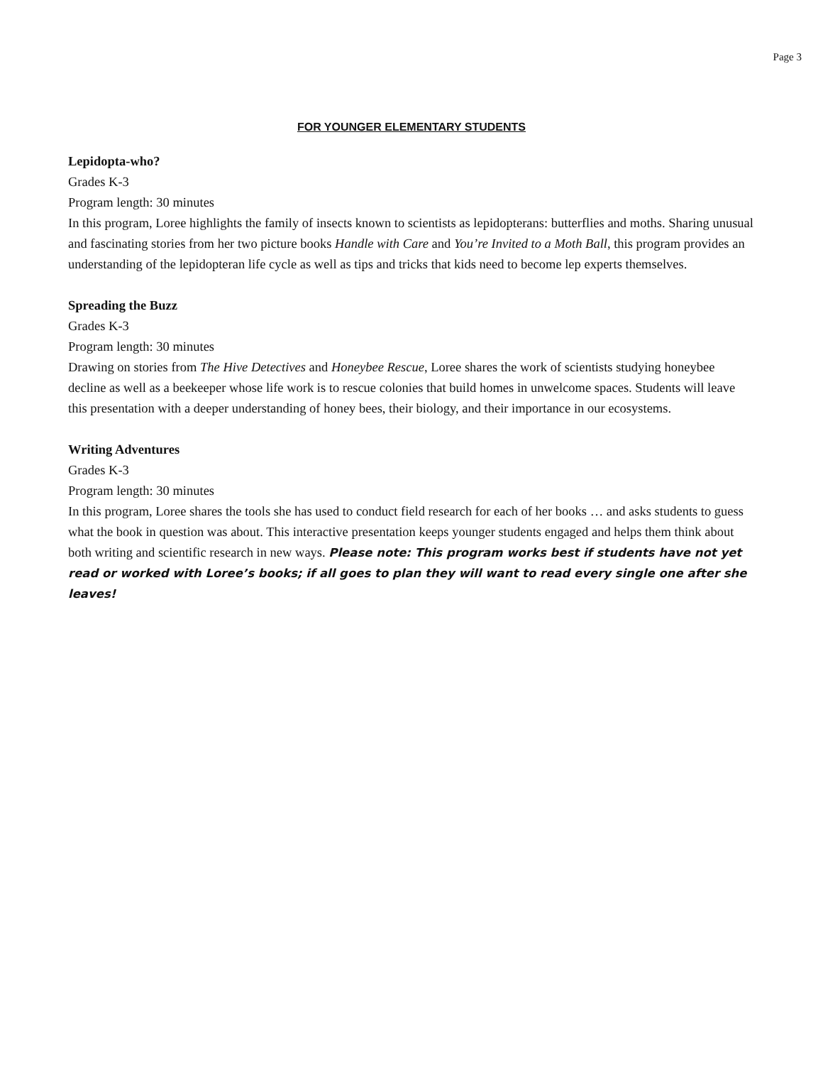Page 3
FOR YOUNGER ELEMENTARY STUDENTS
Lepidopta-who?
Grades K-3
Program length: 30 minutes
In this program, Loree highlights the family of insects known to scientists as lepidopterans: butterflies and moths. Sharing unusual and fascinating stories from her two picture books Handle with Care and You’re Invited to a Moth Ball, this program provides an understanding of the lepidopteran life cycle as well as tips and tricks that kids need to become lep experts themselves.
Spreading the Buzz
Grades K-3
Program length: 30 minutes
Drawing on stories from The Hive Detectives and Honeybee Rescue, Loree shares the work of scientists studying honeybee decline as well as a beekeeper whose life work is to rescue colonies that build homes in unwelcome spaces. Students will leave this presentation with a deeper understanding of honey bees, their biology, and their importance in our ecosystems.
Writing Adventures
Grades K-3
Program length: 30 minutes
In this program, Loree shares the tools she has used to conduct field research for each of her books … and asks students to guess what the book in question was about. This interactive presentation keeps younger students engaged and helps them think about both writing and scientific research in new ways. Please note: This program works best if students have not yet read or worked with Loree’s books; if all goes to plan they will want to read every single one after she leaves!